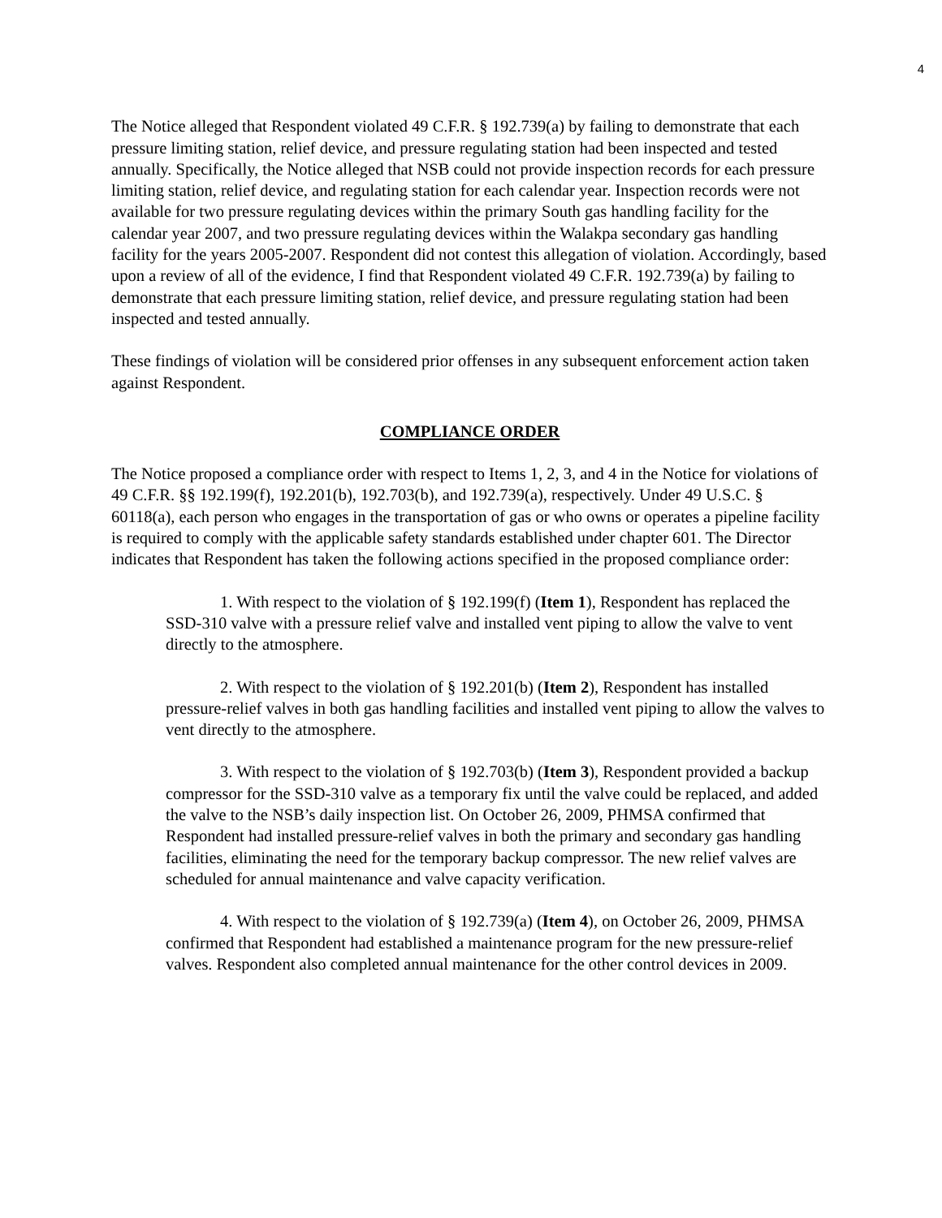4
The Notice alleged that Respondent violated 49 C.F.R. § 192.739(a) by failing to demonstrate that each pressure limiting station, relief device, and pressure regulating station had been inspected and tested annually. Specifically, the Notice alleged that NSB could not provide inspection records for each pressure limiting station, relief device, and regulating station for each calendar year. Inspection records were not available for two pressure regulating devices within the primary South gas handling facility for the calendar year 2007, and two pressure regulating devices within the Walakpa secondary gas handling facility for the years 2005-2007. Respondent did not contest this allegation of violation. Accordingly, based upon a review of all of the evidence, I find that Respondent violated 49 C.F.R. 192.739(a) by failing to demonstrate that each pressure limiting station, relief device, and pressure regulating station had been inspected and tested annually.
These findings of violation will be considered prior offenses in any subsequent enforcement action taken against Respondent.
COMPLIANCE ORDER
The Notice proposed a compliance order with respect to Items 1, 2, 3, and 4 in the Notice for violations of 49 C.F.R. §§ 192.199(f), 192.201(b), 192.703(b), and 192.739(a), respectively. Under 49 U.S.C. § 60118(a), each person who engages in the transportation of gas or who owns or operates a pipeline facility is required to comply with the applicable safety standards established under chapter 601. The Director indicates that Respondent has taken the following actions specified in the proposed compliance order:
1. With respect to the violation of § 192.199(f) (Item 1), Respondent has replaced the SSD-310 valve with a pressure relief valve and installed vent piping to allow the valve to vent directly to the atmosphere.
2. With respect to the violation of § 192.201(b) (Item 2), Respondent has installed pressure-relief valves in both gas handling facilities and installed vent piping to allow the valves to vent directly to the atmosphere.
3. With respect to the violation of § 192.703(b) (Item 3), Respondent provided a backup compressor for the SSD-310 valve as a temporary fix until the valve could be replaced, and added the valve to the NSB’s daily inspection list. On October 26, 2009, PHMSA confirmed that Respondent had installed pressure-relief valves in both the primary and secondary gas handling facilities, eliminating the need for the temporary backup compressor. The new relief valves are scheduled for annual maintenance and valve capacity verification.
4. With respect to the violation of § 192.739(a) (Item 4), on October 26, 2009, PHMSA confirmed that Respondent had established a maintenance program for the new pressure-relief valves. Respondent also completed annual maintenance for the other control devices in 2009.